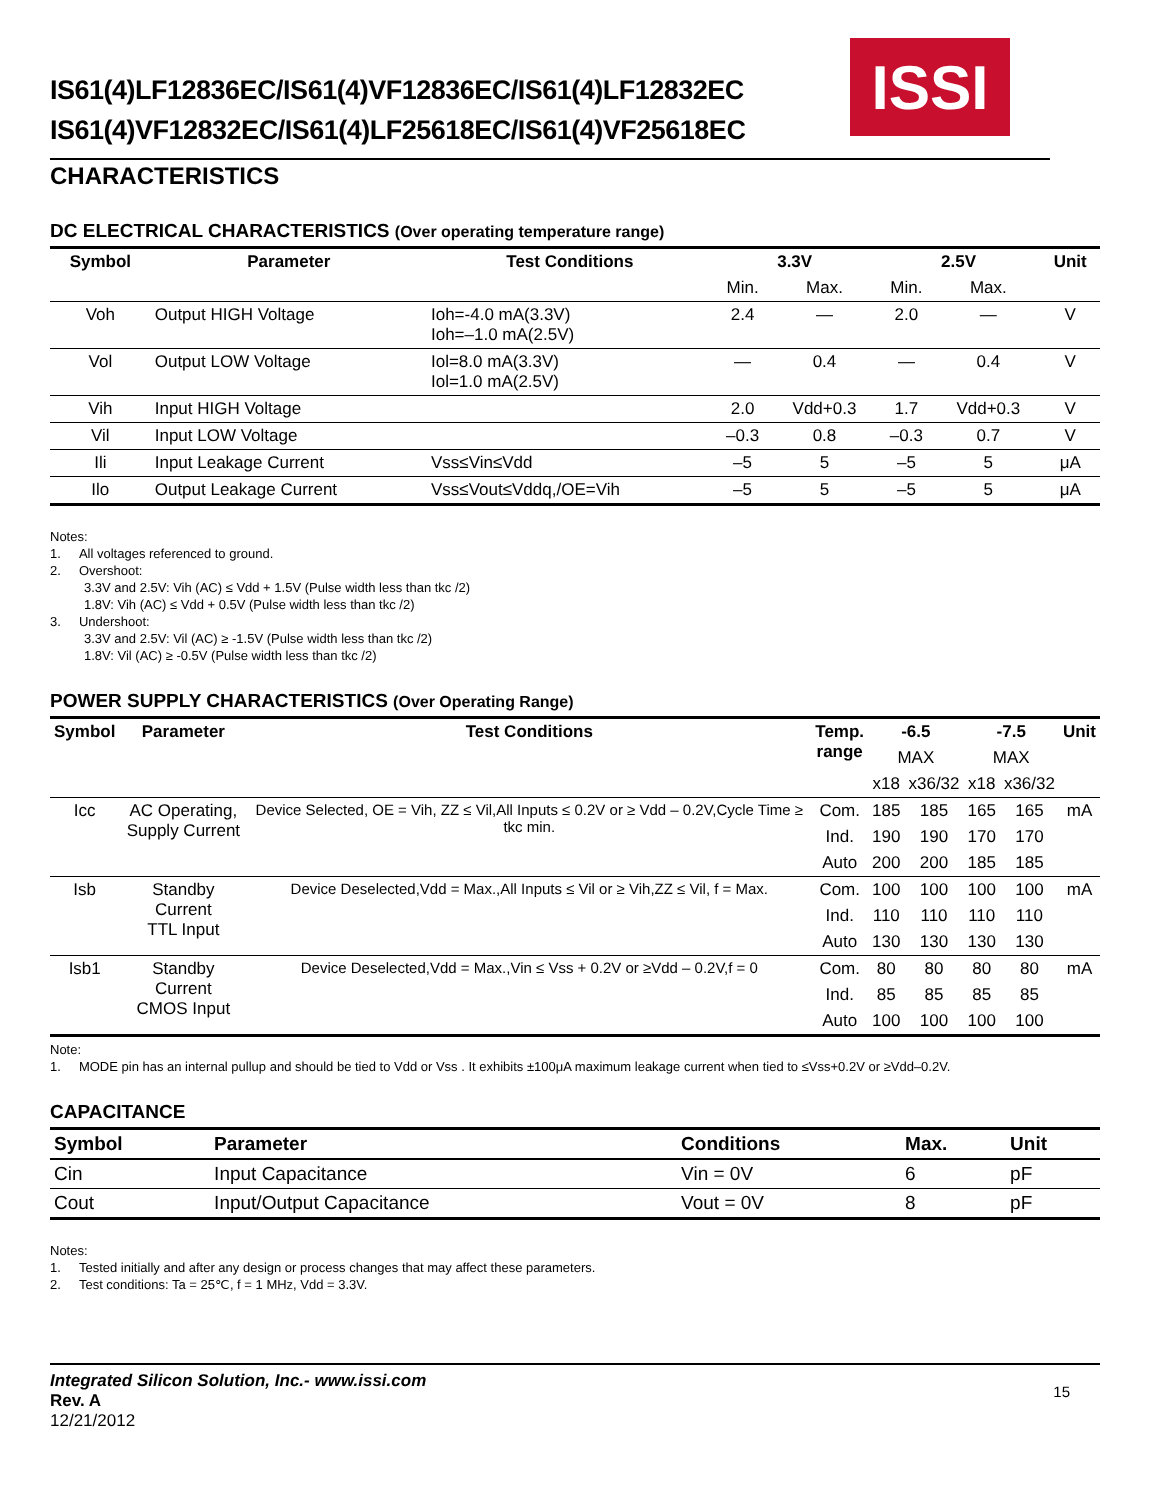IS61(4)LF12836EC/IS61(4)VF12836EC/IS61(4)LF12832EC
IS61(4)VF12832EC/IS61(4)LF25618EC/IS61(4)VF25618EC
ISSI
CHARACTERISTICS
DC ELECTRICAL CHARACTERISTICS (Over operating temperature range)
| Symbol | Parameter | Test Conditions | 3.3V | | 2.5V | | Unit |
| --- | --- | --- | --- | --- | --- | --- | --- |
| | | | Min. | Max. | Min. | Max. | |
| Voh | Output HIGH Voltage | Ioh=-4.0 mA(3.3V) Ioh=–1.0 mA(2.5V) | 2.4 | — | 2.0 | — | V |
| Vol | Output LOW Voltage | Iol=8.0 mA(3.3V) Iol=1.0 mA(2.5V) | — | 0.4 | — | 0.4 | V |
| Vih | Input HIGH Voltage | | 2.0 | Vdd+0.3 | 1.7 | Vdd+0.3 | V |
| Vil | Input LOW Voltage | | –0.3 | 0.8 | –0.3 | 0.7 | V |
| Ili | Input Leakage Current | Vss≤Vin≤Vdd | –5 | 5 | –5 | 5 | μA |
| Ilo | Output Leakage Current | Vss≤Vout≤Vddq,/OE=Vih | –5 | 5 | –5 | 5 | μA |
Notes:
1. All voltages referenced to ground.
2. Overshoot:
3.3V and 2.5V: Vih (AC) ≤ Vdd + 1.5V (Pulse width less than tkc /2)
1.8V: Vih (AC) ≤ Vdd + 0.5V (Pulse width less than tkc /2)
3. Undershoot:
3.3V and 2.5V: Vil (AC) ≥ -1.5V (Pulse width less than tkc /2)
1.8V: Vil (AC) ≥ -0.5V (Pulse width less than tkc /2)
POWER SUPPLY CHARACTERISTICS (Over Operating Range)
| Symbol | Parameter | Test Conditions | Temp. range | -6.5 | | -7.5 | | Unit |
| --- | --- | --- | --- | --- | --- | --- | --- | --- |
| | | | | MAX | | MAX | | |
| | | | | x18 | x36/32 | x18 | x36/32 | |
| Icc | AC Operating, Supply Current | Device Selected, OE = Vih, ZZ ≤ Vil,All Inputs ≤ 0.2V or ≥ Vdd – 0.2V,Cycle Time ≥ tkc min. | Com. | 185 | 185 | 165 | 165 | mA |
| | | | Ind. | 190 | 190 | 170 | 170 | |
| | | | Auto | 200 | 200 | 185 | 185 | |
| Isb | Standby Current TTL Input | Device Deselected,Vdd = Max.,All Inputs ≤ Vil or ≥ Vih,ZZ ≤ Vil, f = Max. | Com. | 100 | 100 | 100 | 100 | mA |
| | | | Ind. | 110 | 110 | 110 | 110 | |
| | | | Auto | 130 | 130 | 130 | 130 | |
| Isb1 | Standby Current CMOS Input | Device Deselected,Vdd = Max.,Vin ≤ Vss + 0.2V or ≥Vdd – 0.2V,f = 0 | Com. | 80 | 80 | 80 | 80 | mA |
| | | | Ind. | 85 | 85 | 85 | 85 | |
| | | | Auto | 100 | 100 | 100 | 100 | |
Note:
1. MODE pin has an internal pullup and should be tied to Vdd or Vss . It exhibits ±100μA maximum leakage current when tied to ≤Vss+0.2V or ≥Vdd–0.2V.
CAPACITANCE
| Symbol | Parameter | Conditions | Max. | Unit |
| --- | --- | --- | --- | --- |
| Cin | Input Capacitance | Vin = 0V | 6 | pF |
| Cout | Input/Output Capacitance | Vout = 0V | 8 | pF |
Notes:
1. Tested initially and after any design or process changes that may affect these parameters.
2. Test conditions: Ta = 25℃, f = 1 MHz, Vdd = 3.3V.
Integrated Silicon Solution, Inc.- www.issi.com
Rev. A
12/21/2012
15